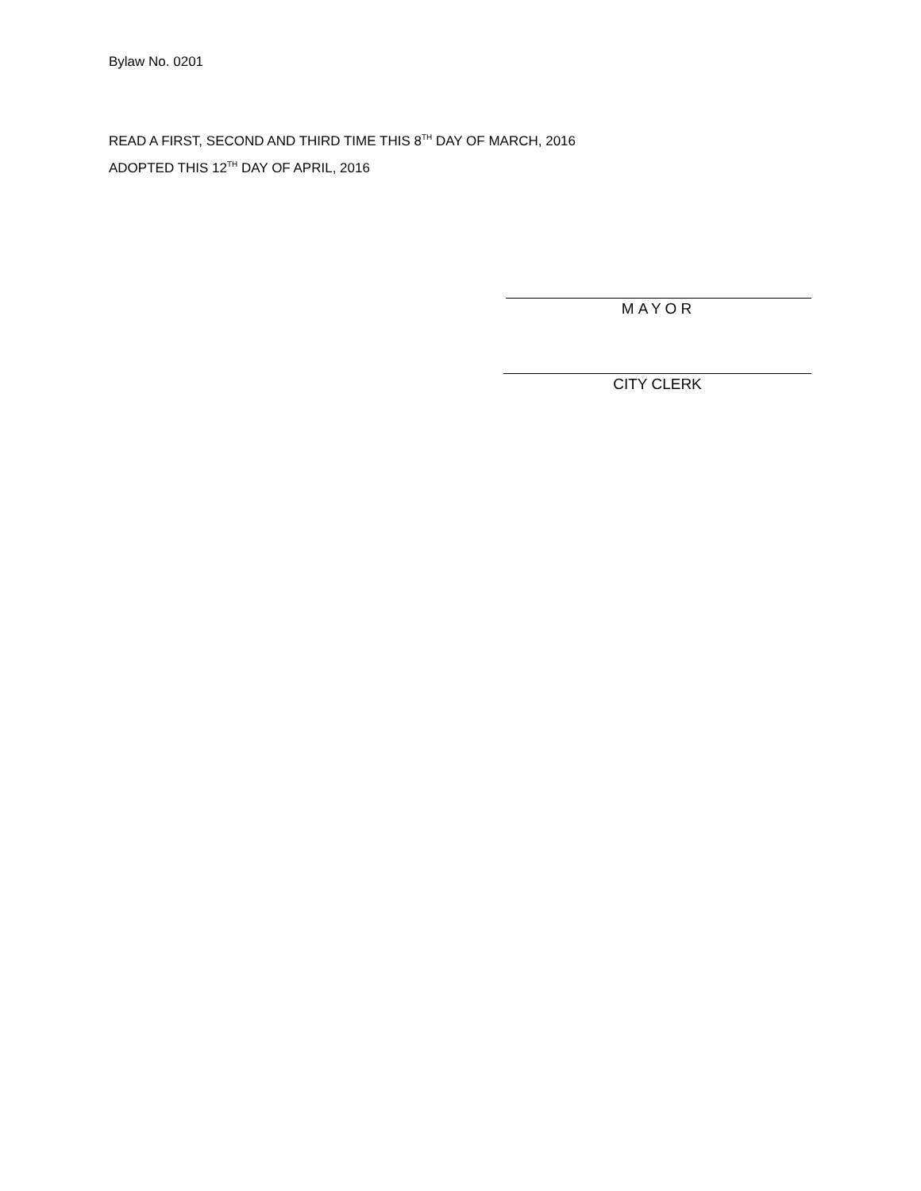Bylaw No. 0201
READ A FIRST, SECOND AND THIRD TIME THIS 8<sup>TH</sup> DAY OF MARCH, 2016
ADOPTED THIS 12<sup>TH</sup> DAY OF APRIL, 2016
MAYOR
CITY CLERK